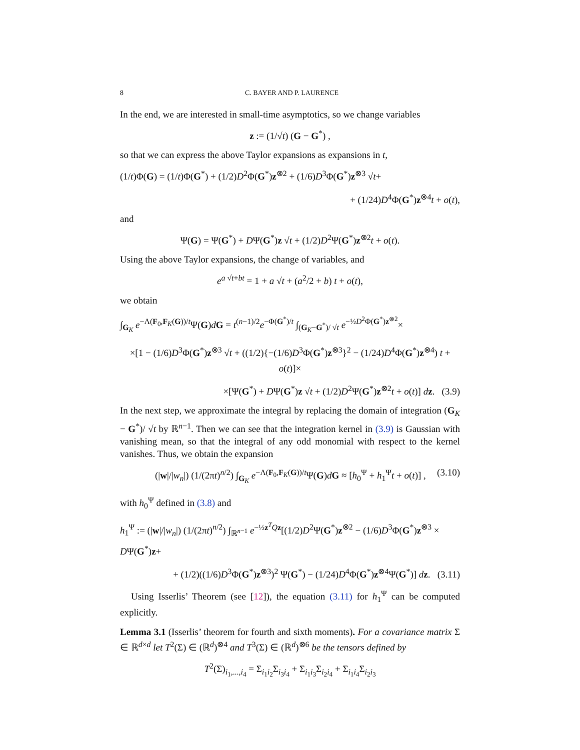8 C. BAYER AND P. LAURENCE
In the end, we are interested in small-time asymptotics, so we change variables
z := (1/√t) (G − G<sup>*</sup>) ,
so that we can express the above Taylor expansions as expansions in t,
(1/t)Φ(G) = (1/t)Φ(G<sup>*</sup>) + (1/2)D<sup>2</sup>Φ(G<sup>*</sup>)z<sup>⊗2</sup> + (1/6)D<sup>3</sup>Φ(G<sup>*</sup>)z<sup>⊗3</sup> √t+
+ (1/24)D<sup>4</sup>Φ(G<sup>*</sup>)z<sup>⊗4</sup>t + o(t),
and
Ψ(G) = Ψ(G<sup>*</sup>) + DΨ(G<sup>*</sup>)z √t + (1/2)D<sup>2</sup>Ψ(G<sup>*</sup>)z<sup>⊗2</sup>t + o(t).
Using the above Taylor expansions, the change of variables, and
e<sup>a √t+bt</sup> = 1 + a √t + (a<sup>2</sup>/2 + b) t + o(t),
we obtain
∫<sub>G<sub>K</sub></sub> e<sup>−Λ(F<sub>0</sub>,F<sub>K</sub>(G))/t</sup>Ψ(G)dG = t<sup>(n−1)/2</sup>e<sup>−Φ(G<sup>*</sup>)/t</sup> ∫<sub>(G<sub>K</sub>−G<sup>*</sup>)/ √t</sub> e<sup>−½D<sup>2</sup>Φ(G<sup>*</sup>)z<sup>⊗2</sup></sup>×
×[1 − (1/6)D<sup>3</sup>Φ(G<sup>*</sup>)z<sup>⊗3</sup> √t + ((1/2){−(1/6)D<sup>3</sup>Φ(G<sup>*</sup>)z<sup>⊗3</sup>}<sup>2</sup> − (1/24)D<sup>4</sup>Φ(G<sup>*</sup>)z<sup>⊗4</sup>) t + o(t)]×
×[Ψ(G<sup>*</sup>) + DΨ(G<sup>*</sup>)z √t + (1/2)D<sup>2</sup>Ψ(G<sup>*</sup>)z<sup>⊗2</sup>t + o(t)] dz. (3.9)
In the next step, we approximate the integral by replacing the domain of integration (G<sub>K</sub> − G<sup>*</sup>)/ √t by ℝ<sup>n−1</sup>. Then we can see that the integration kernel in (3.9) is Gaussian with vanishing mean, so that the integral of any odd monomial with respect to the kernel vanishes. Thus, we obtain the expansion
(|w|/|w<sub>n</sub>|) (1/(2πt)<sup>n/2</sup>) ∫<sub>G<sub>K</sub></sub> e<sup>−Λ(F<sub>0</sub>,F<sub>K</sub>(G))/t</sup>Ψ(G)dG ≈ [h<sub>0</sub><sup>Ψ</sup> + h<sub>1</sub><sup>Ψ</sup>t + o(t)] , (3.10)
with h<sub>0</sub><sup>Ψ</sup> defined in (3.8) and
h<sub>1</sub><sup>Ψ</sup> := (|w|/|w<sub>n</sub>|) (1/(2πt)<sup>n/2</sup>) ∫<sub>ℝ<sup>n−1</sup></sub> e<sup>−½z<sup>T</sup>Qz</sup>[(1/2)D<sup>2</sup>Ψ(G<sup>*</sup>)z<sup>⊗2</sup> − (1/6)D<sup>3</sup>Φ(G<sup>*</sup>)z<sup>⊗3</sup> × DΨ(G<sup>*</sup>)z+
+ (1/2)((1/6)D<sup>3</sup>Φ(G<sup>*</sup>)z<sup>⊗3</sup>)<sup>2</sup> Ψ(G<sup>*</sup>) − (1/24)D<sup>4</sup>Φ(G<sup>*</sup>)z<sup>⊗4</sup>Ψ(G<sup>*</sup>)] dz. (3.11)
Using Isserlis’ Theorem (see [12]), the equation (3.11) for h<sub>1</sub><sup>Ψ</sup> can be computed explicitly.
Lemma 3.1 (Isserlis’ theorem for fourth and sixth moments). For a covariance matrix Σ ∈ ℝ<sup>d×d</sup> let T<sup>2</sup>(Σ) ∈ (ℝ<sup>d</sup>)<sup>⊗4</sup> and T<sup>3</sup>(Σ) ∈ (ℝ<sup>d</sup>)<sup>⊗6</sup> be the tensors defined by
T<sup>2</sup>(Σ)<sub>i<sub>1</sub>,...,i<sub>4</sub></sub> = Σ<sub>i<sub>1</sub>i<sub>2</sub></sub>Σ<sub>i<sub>3</sub>i<sub>4</sub></sub> + Σ<sub>i<sub>1</sub>i<sub>3</sub></sub>Σ<sub>i<sub>2</sub>i<sub>4</sub></sub> + Σ<sub>i<sub>1</sub>i<sub>4</sub></sub>Σ<sub>i<sub>2</sub>i<sub>3</sub></sub>